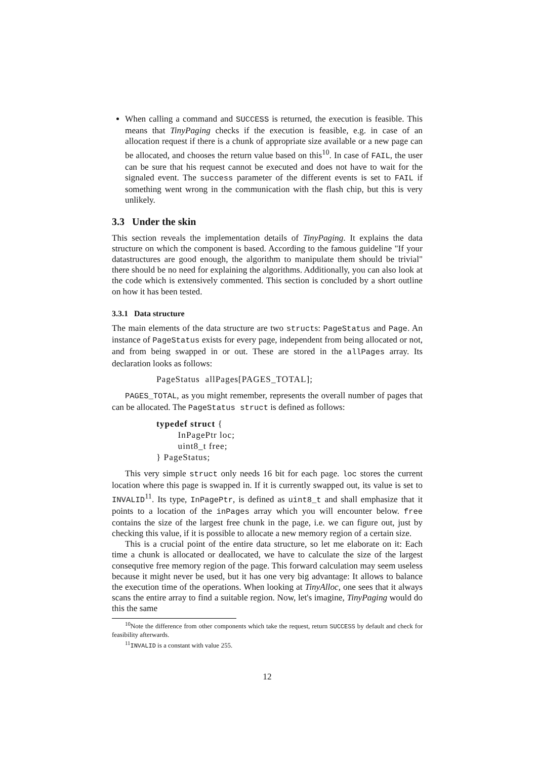When calling a command and SUCCESS is returned, the execution is feasible. This means that TinyPaging checks if the execution is feasible, e.g. in case of an allocation request if there is a chunk of appropriate size available or a new page can be allocated, and chooses the return value based on this<sup>10</sup>. In case of FAIL, the user can be sure that his request cannot be executed and does not have to wait for the signaled event. The success parameter of the different events is set to FAIL if something went wrong in the communication with the flash chip, but this is very unlikely.
3.3 Under the skin
This section reveals the implementation details of TinyPaging. It explains the data structure on which the component is based. According to the famous guideline "If your datastructures are good enough, the algorithm to manipulate them should be trivial" there should be no need for explaining the algorithms. Additionally, you can also look at the code which is extensively commented. This section is concluded by a short outline on how it has been tested.
3.3.1 Data structure
The main elements of the data structure are two structs: PageStatus and Page. An instance of PageStatus exists for every page, independent from being allocated or not, and from being swapped in or out. These are stored in the allPages array. Its declaration looks as follows:
PageStatus  allPages[PAGES_TOTAL];
PAGES_TOTAL, as you might remember, represents the overall number of pages that can be allocated. The PageStatus struct is defined as follows:
typedef struct {
        InPagePtr loc;
        uint8_t free;
} PageStatus;
This very simple struct only needs 16 bit for each page. loc stores the current location where this page is swapped in. If it is currently swapped out, its value is set to INVALID<sup>11</sup>. Its type, InPagePtr, is defined as uint8_t and shall emphasize that it points to a location of the inPages array which you will encounter below. free contains the size of the largest free chunk in the page, i.e. we can figure out, just by checking this value, if it is possible to allocate a new memory region of a certain size.
This is a crucial point of the entire data structure, so let me elaborate on it: Each time a chunk is allocated or deallocated, we have to calculate the size of the largest consequtive free memory region of the page. This forward calculation may seem useless because it might never be used, but it has one very big advantage: It allows to balance the execution time of the operations. When looking at TinyAlloc, one sees that it always scans the entire array to find a suitable region. Now, let's imagine, TinyPaging would do this the same
<sup>10</sup> Note the difference from other components which take the request, return SUCCESS by default and check for feasibility afterwards.
<sup>11</sup> INVALID is a constant with value 255.
12